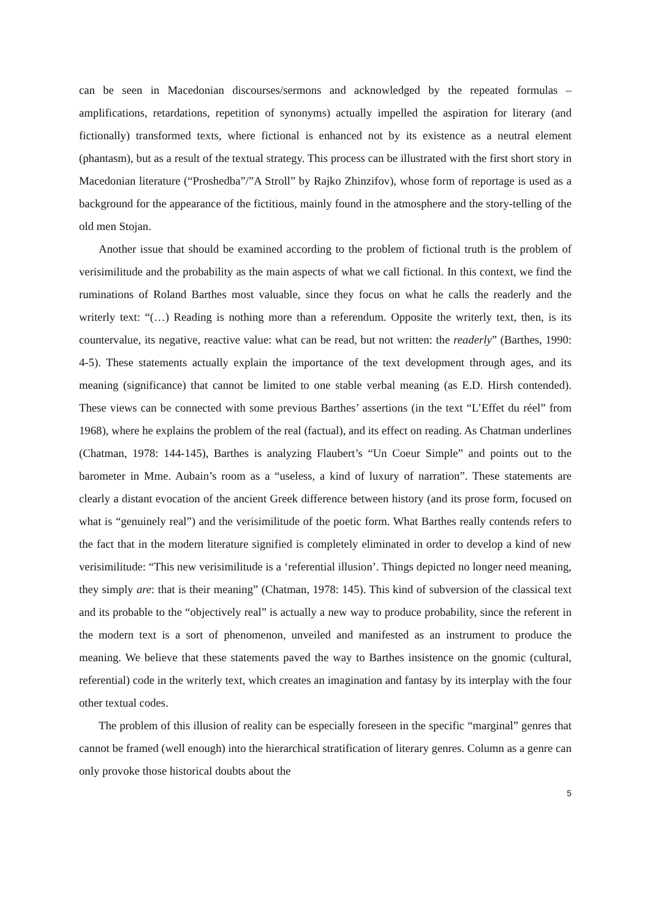can be seen in Macedonian discourses/sermons and acknowledged by the repeated formulas – amplifications, retardations, repetition of synonyms) actually impelled the aspiration for literary (and fictionally) transformed texts, where fictional is enhanced not by its existence as a neutral element (phantasm), but as a result of the textual strategy. This process can be illustrated with the first short story in Macedonian literature (“Proshedba”/”A Stroll” by Rajko Zhinzifov), whose form of reportage is used as a background for the appearance of the fictitious, mainly found in the atmosphere and the story-telling of the old men Stojan.
Another issue that should be examined according to the problem of fictional truth is the problem of verisimilitude and the probability as the main aspects of what we call fictional. In this context, we find the ruminations of Roland Barthes most valuable, since they focus on what he calls the readerly and the writerly text: “(…) Reading is nothing more than a referendum. Opposite the writerly text, then, is its countervalue, its negative, reactive value: what can be read, but not written: the readerly” (Barthes, 1990: 4-5). These statements actually explain the importance of the text development through ages, and its meaning (significance) that cannot be limited to one stable verbal meaning (as E.D. Hirsh contended). These views can be connected with some previous Barthes’ assertions (in the text “L’Effet du réel” from 1968), where he explains the problem of the real (factual), and its effect on reading. As Chatman underlines (Chatman, 1978: 144-145), Barthes is analyzing Flaubert’s “Un Coeur Simple” and points out to the barometer in Mme. Aubain’s room as a “useless, a kind of luxury of narration”. These statements are clearly a distant evocation of the ancient Greek difference between history (and its prose form, focused on what is “genuinely real”) and the verisimilitude of the poetic form. What Barthes really contends refers to the fact that in the modern literature signified is completely eliminated in order to develop a kind of new verisimilitude: “This new verisimilitude is a ‘referential illusion’. Things depicted no longer need meaning, they simply are: that is their meaning” (Chatman, 1978: 145). This kind of subversion of the classical text and its probable to the “objectively real” is actually a new way to produce probability, since the referent in the modern text is a sort of phenomenon, unveiled and manifested as an instrument to produce the meaning. We believe that these statements paved the way to Barthes insistence on the gnomic (cultural, referential) code in the writerly text, which creates an imagination and fantasy by its interplay with the four other textual codes.
The problem of this illusion of reality can be especially foreseen in the specific “marginal” genres that cannot be framed (well enough) into the hierarchical stratification of literary genres. Column as a genre can only provoke those historical doubts about the
5